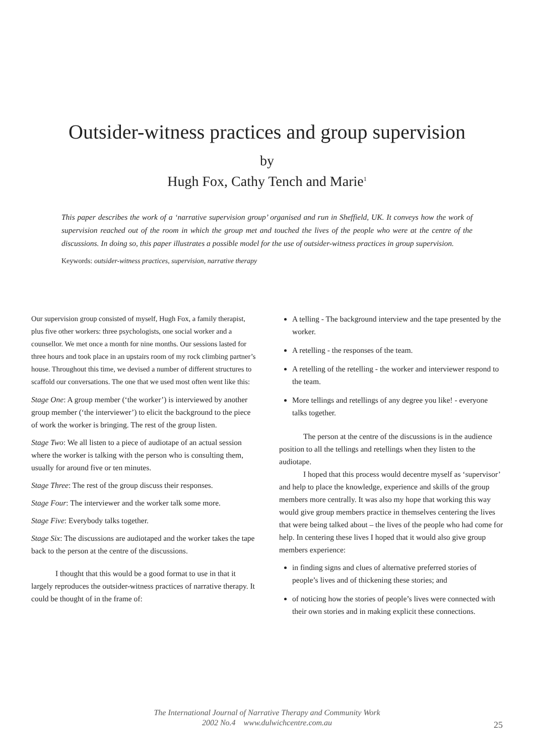Outsider-witness practices and group supervision
by
Hugh Fox, Cathy Tench and Marie<sup>1</sup>
This paper describes the work of a ‘narrative supervision group’ organised and run in Sheffield, UK. It conveys how the work of supervision reached out of the room in which the group met and touched the lives of the people who were at the centre of the discussions. In doing so, this paper illustrates a possible model for the use of outsider-witness practices in group supervision.
Keywords: outsider-witness practices, supervision, narrative therapy
Our supervision group consisted of myself, Hugh Fox, a family therapist, plus five other workers: three psychologists, one social worker and a counsellor. We met once a month for nine months. Our sessions lasted for three hours and took place in an upstairs room of my rock climbing partner’s house. Throughout this time, we devised a number of different structures to scaffold our conversations. The one that we used most often went like this:
Stage One: A group member (‘the worker’) is interviewed by another group member (‘the interviewer’) to elicit the background to the piece of work the worker is bringing. The rest of the group listen.
Stage Two: We all listen to a piece of audiotape of an actual session where the worker is talking with the person who is consulting them, usually for around five or ten minutes.
Stage Three: The rest of the group discuss their responses.
Stage Four: The interviewer and the worker talk some more.
Stage Five: Everybody talks together.
Stage Six: The discussions are audiotaped and the worker takes the tape back to the person at the centre of the discussions.
I thought that this would be a good format to use in that it largely reproduces the outsider-witness practices of narrative therapy. It could be thought of in the frame of:
A telling - The background interview and the tape presented by the worker.
A retelling - the responses of the team.
A retelling of the retelling - the worker and interviewer respond to the team.
More tellings and retellings of any degree you like! - everyone talks together.
The person at the centre of the discussions is in the audience position to all the tellings and retellings when they listen to the audiotape.
I hoped that this process would decentre myself as ‘supervisor’ and help to place the knowledge, experience and skills of the group members more centrally. It was also my hope that working this way would give group members practice in themselves centering the lives that were being talked about – the lives of the people who had come for help. In centering these lives I hoped that it would also give group members experience:
in finding signs and clues of alternative preferred stories of people’s lives and of thickening these stories; and
of noticing how the stories of people’s lives were connected with their own stories and in making explicit these connections.
The International Journal of Narrative Therapy and Community Work
2002 No.4 www.dulwichcentre.com.au
25